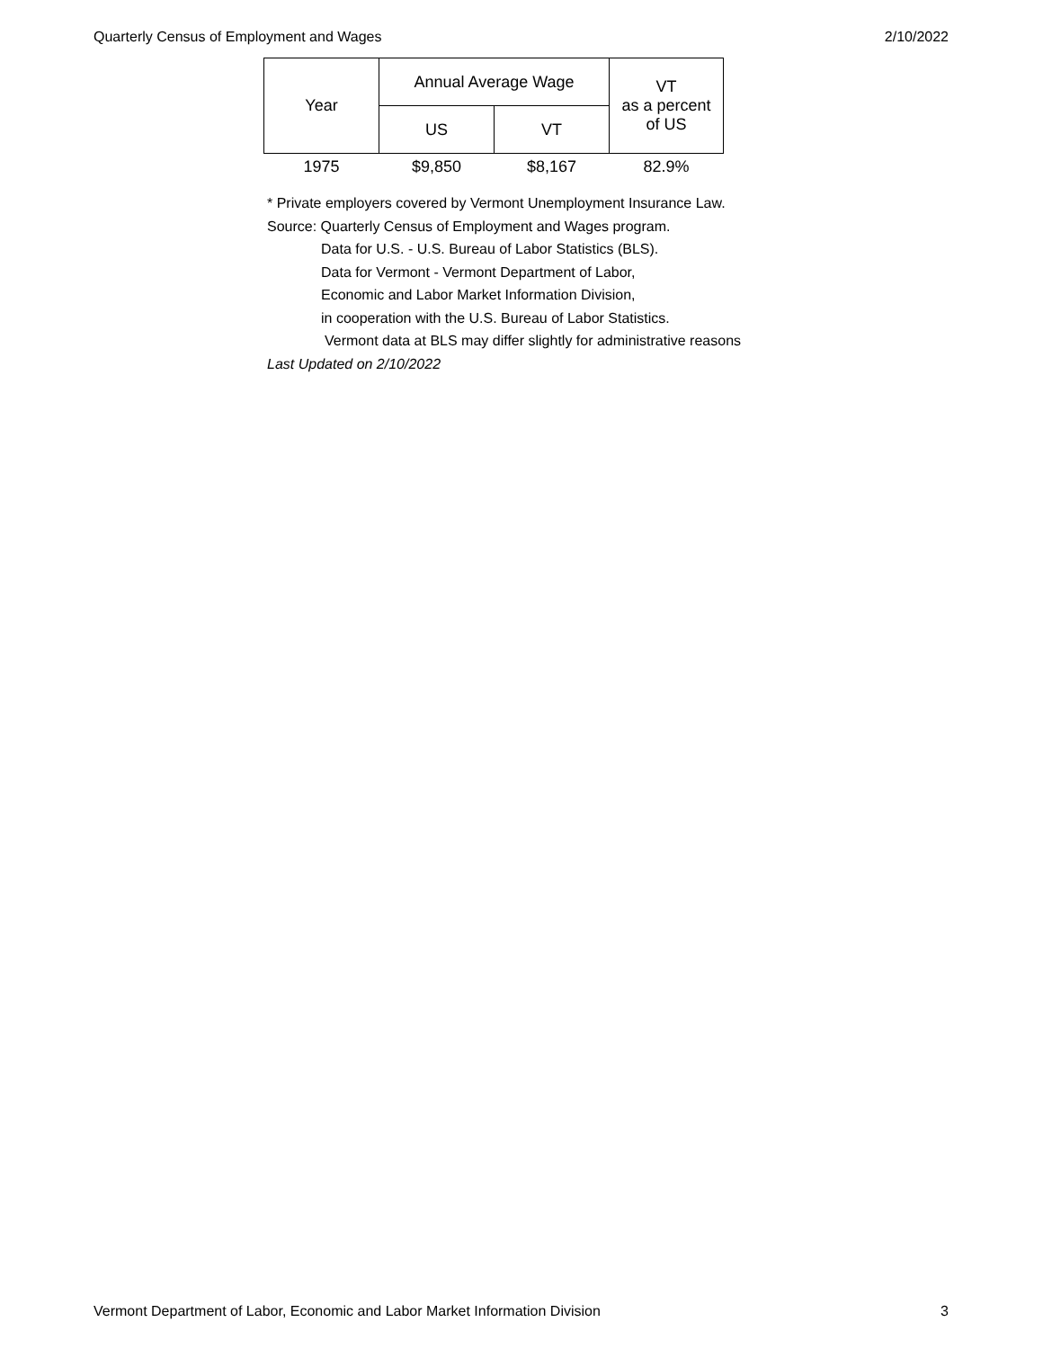Quarterly Census of Employment and Wages 2/10/2022
| Year | Annual Average Wage | | VT as a percent of US |
| --- | --- | --- | --- |
| | US | VT | |
| 1975 | $9,850 | $8,167 | 82.9% |
* Private employers covered by Vermont Unemployment Insurance Law.
Source: Quarterly Census of Employment and Wages program.
Data for U.S. - U.S. Bureau of Labor Statistics (BLS).
Data for Vermont - Vermont Department of Labor,
Economic and Labor Market Information Division,
in cooperation with the U.S. Bureau of Labor Statistics.
Vermont data at BLS may differ slightly for administrative reasons
Last Updated on 2/10/2022
Vermont Department of Labor, Economic and Labor Market Information Division 3